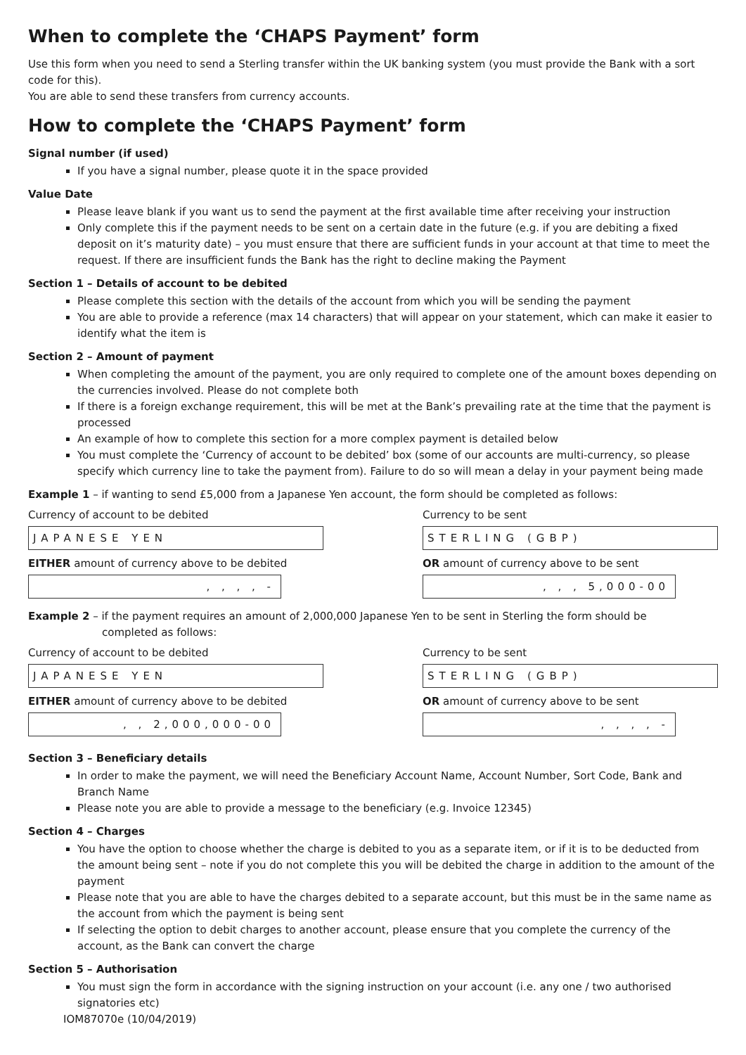When to complete the ‘CHAPS Payment’ form
Use this form when you need to send a Sterling transfer within the UK banking system (you must provide the Bank with a sort code for this).
You are able to send these transfers from currency accounts.
How to complete the ‘CHAPS Payment’ form
Signal number (if used)
If you have a signal number, please quote it in the space provided
Value Date
Please leave blank if you want us to send the payment at the first available time after receiving your instruction
Only complete this if the payment needs to be sent on a certain date in the future (e.g. if you are debiting a fixed deposit on it’s maturity date) – you must ensure that there are sufficient funds in your account at that time to meet the request. If there are insufficient funds the Bank has the right to decline making the Payment
Section 1 – Details of account to be debited
Please complete this section with the details of the account from which you will be sending the payment
You are able to provide a reference (max 14 characters) that will appear on your statement, which can make it easier to identify what the item is
Section 2 – Amount of payment
When completing the amount of the payment, you are only required to complete one of the amount boxes depending on the currencies involved. Please do not complete both
If there is a foreign exchange requirement, this will be met at the Bank’s prevailing rate at the time that the payment is processed
An example of how to complete this section for a more complex payment is detailed below
You must complete the ‘Currency of account to be debited’ box (some of our accounts are multi-currency, so please specify which currency line to take the payment from). Failure to do so will mean a delay in your payment being made
Example 1 – if wanting to send £5,000 from a Japanese Yen account, the form should be completed as follows:
Currency of account to be debited
JAPANESE YEN
EITHER amount of currency above to be debited
, , , , -
Currency to be sent
STERLING (GBP)
OR amount of currency above to be sent
, , , 5,000-00
Example 2 – if the payment requires an amount of 2,000,000 Japanese Yen to be sent in Sterling the form should be
completed as follows:
Currency of account to be debited
JAPANESE YEN
EITHER amount of currency above to be debited
, , 2,000,000-00
Currency to be sent
STERLING (GBP)
OR amount of currency above to be sent
, , , , -
Section 3 – Beneficiary details
In order to make the payment, we will need the Beneficiary Account Name, Account Number, Sort Code, Bank and Branch Name
Please note you are able to provide a message to the beneficiary (e.g. Invoice 12345)
Section 4 – Charges
You have the option to choose whether the charge is debited to you as a separate item, or if it is to be deducted from the amount being sent – note if you do not complete this you will be debited the charge in addition to the amount of the payment
Please note that you are able to have the charges debited to a separate account, but this must be in the same name as the account from which the payment is being sent
If selecting the option to debit charges to another account, please ensure that you complete the currency of the account, as the Bank can convert the charge
Section 5 – Authorisation
You must sign the form in accordance with the signing instruction on your account (i.e. any one / two authorised signatories etc)
IOM87070e (10/04/2019)